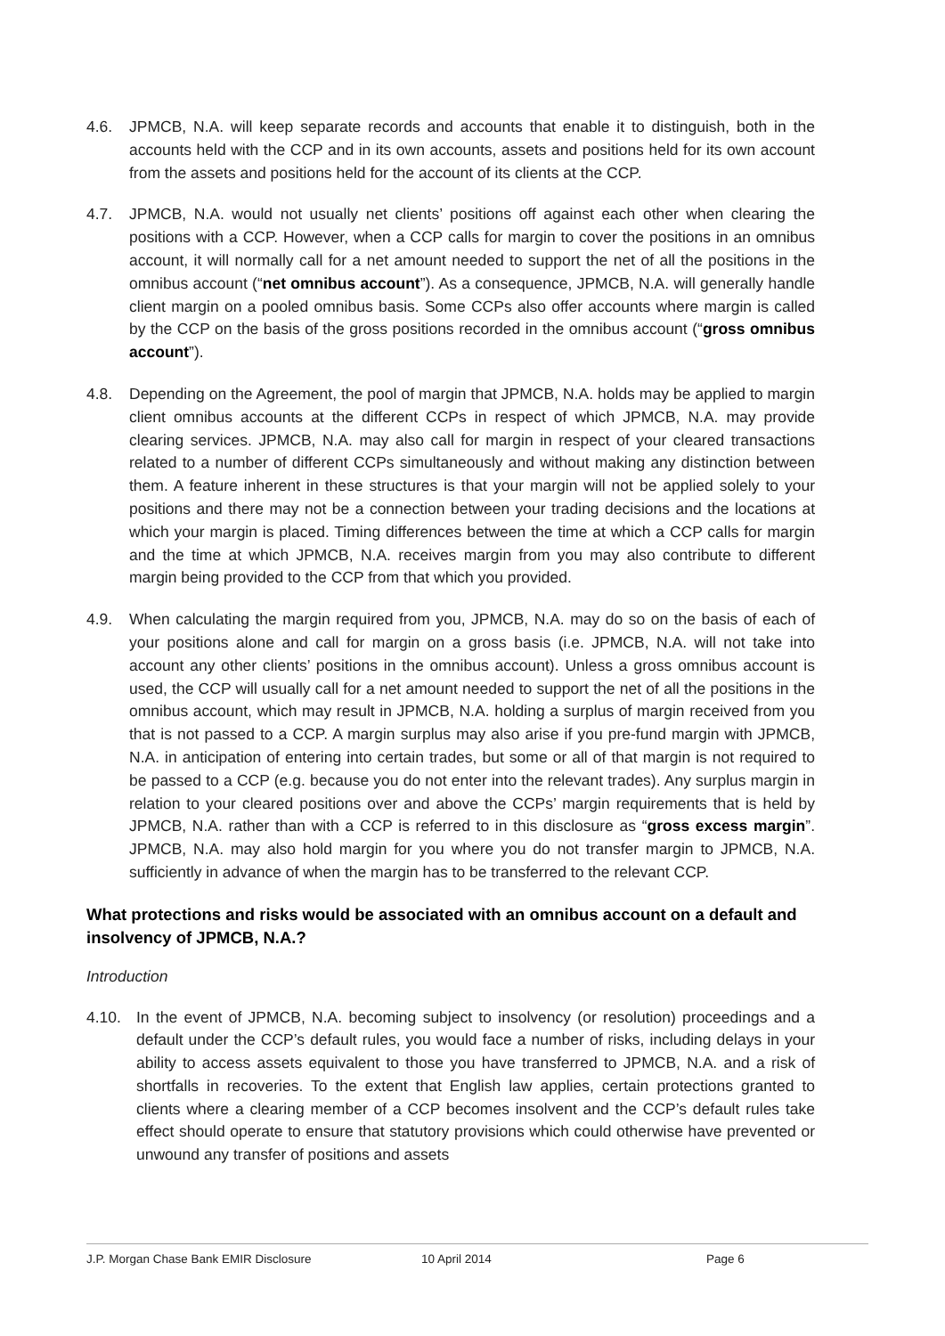4.6. JPMCB, N.A. will keep separate records and accounts that enable it to distinguish, both in the accounts held with the CCP and in its own accounts, assets and positions held for its own account from the assets and positions held for the account of its clients at the CCP.
4.7. JPMCB, N.A. would not usually net clients’ positions off against each other when clearing the positions with a CCP. However, when a CCP calls for margin to cover the positions in an omnibus account, it will normally call for a net amount needed to support the net of all the positions in the omnibus account (“net omnibus account”). As a consequence, JPMCB, N.A. will generally handle client margin on a pooled omnibus basis. Some CCPs also offer accounts where margin is called by the CCP on the basis of the gross positions recorded in the omnibus account (“gross omnibus account”).
4.8. Depending on the Agreement, the pool of margin that JPMCB, N.A. holds may be applied to margin client omnibus accounts at the different CCPs in respect of which JPMCB, N.A. may provide clearing services. JPMCB, N.A. may also call for margin in respect of your cleared transactions related to a number of different CCPs simultaneously and without making any distinction between them. A feature inherent in these structures is that your margin will not be applied solely to your positions and there may not be a connection between your trading decisions and the locations at which your margin is placed. Timing differences between the time at which a CCP calls for margin and the time at which JPMCB, N.A. receives margin from you may also contribute to different margin being provided to the CCP from that which you provided.
4.9. When calculating the margin required from you, JPMCB, N.A. may do so on the basis of each of your positions alone and call for margin on a gross basis (i.e. JPMCB, N.A. will not take into account any other clients’ positions in the omnibus account). Unless a gross omnibus account is used, the CCP will usually call for a net amount needed to support the net of all the positions in the omnibus account, which may result in JPMCB, N.A. holding a surplus of margin received from you that is not passed to a CCP. A margin surplus may also arise if you pre-fund margin with JPMCB, N.A. in anticipation of entering into certain trades, but some or all of that margin is not required to be passed to a CCP (e.g. because you do not enter into the relevant trades). Any surplus margin in relation to your cleared positions over and above the CCPs’ margin requirements that is held by JPMCB, N.A. rather than with a CCP is referred to in this disclosure as “gross excess margin”. JPMCB, N.A. may also hold margin for you where you do not transfer margin to JPMCB, N.A. sufficiently in advance of when the margin has to be transferred to the relevant CCP.
What protections and risks would be associated with an omnibus account on a default and insolvency of JPMCB, N.A.?
Introduction
4.10. In the event of JPMCB, N.A. becoming subject to insolvency (or resolution) proceedings and a default under the CCP’s default rules, you would face a number of risks, including delays in your ability to access assets equivalent to those you have transferred to JPMCB, N.A. and a risk of shortfalls in recoveries. To the extent that English law applies, certain protections granted to clients where a clearing member of a CCP becomes insolvent and the CCP’s default rules take effect should operate to ensure that statutory provisions which could otherwise have prevented or unwound any transfer of positions and assets
J.P. Morgan Chase Bank EMIR Disclosure 10 April 2014 Page 6